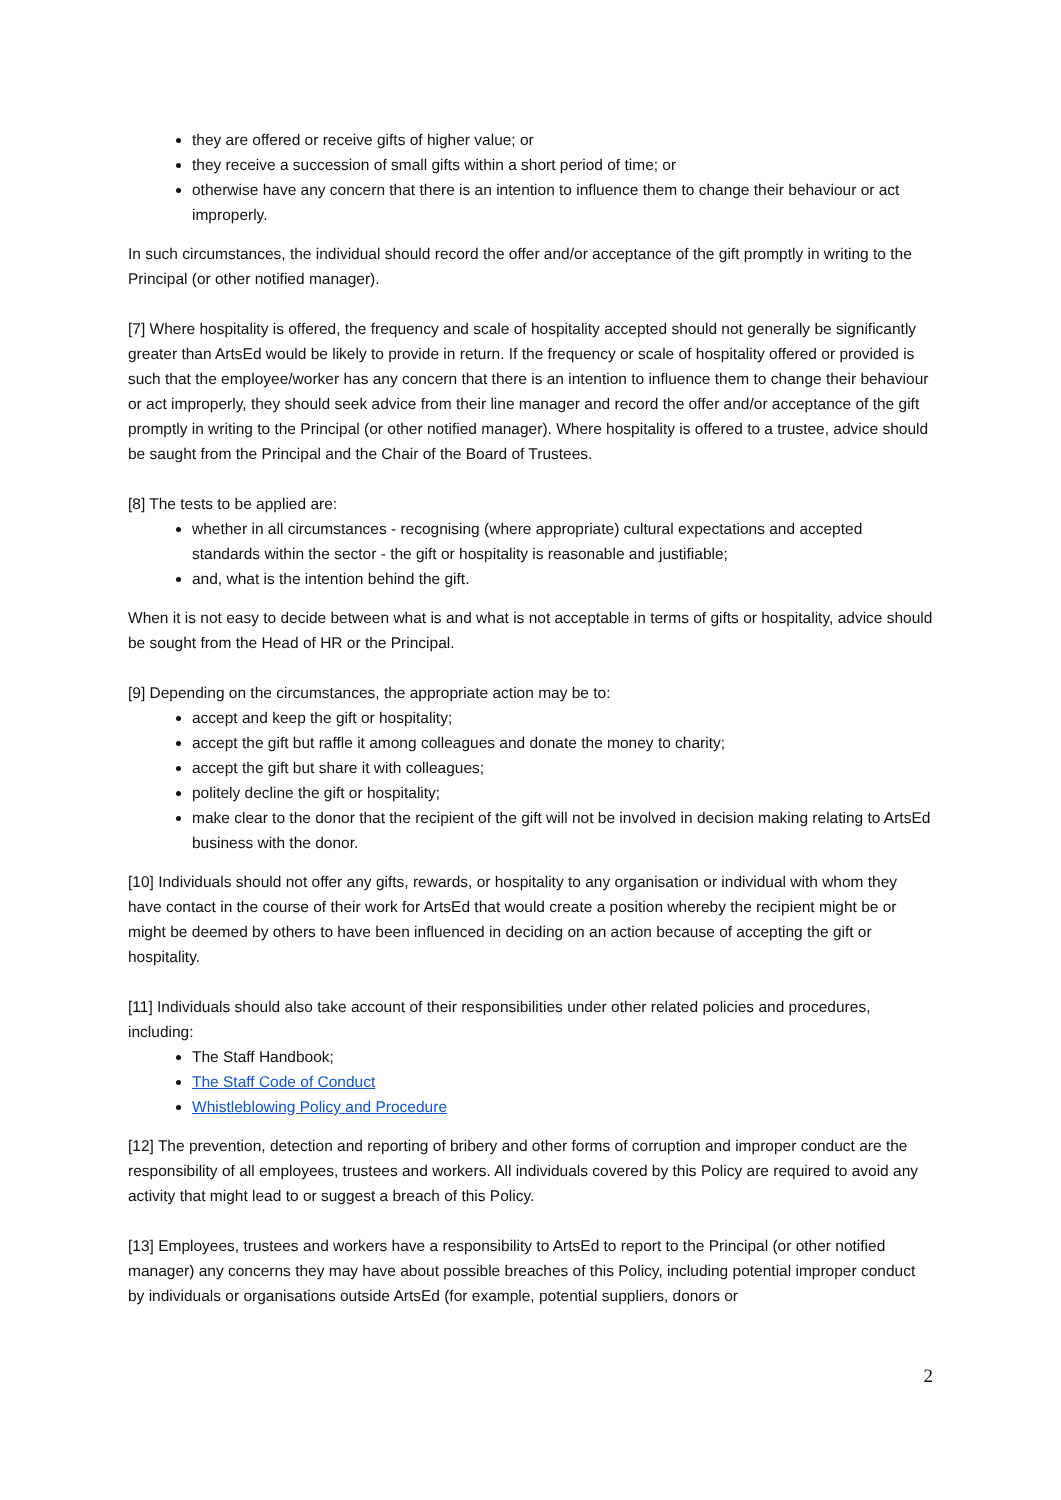they are offered or receive gifts of higher value; or
they receive a succession of small gifts within a short period of time; or
otherwise have any concern that there is an intention to influence them to change their behaviour or act improperly.
In such circumstances, the individual should record the offer and/or acceptance of the gift promptly in writing to the Principal (or other notified manager).
[7] Where hospitality is offered, the frequency and scale of hospitality accepted should not generally be significantly greater than ArtsEd would be likely to provide in return. If the frequency or scale of hospitality offered or provided is such that the employee/worker has any concern that there is an intention to influence them to change their behaviour or act improperly, they should seek advice from their line manager and record the offer and/or acceptance of the gift promptly in writing to the Principal (or other notified manager). Where hospitality is offered to a trustee, advice should be saught from the Principal and the Chair of the Board of Trustees.
[8] The tests to be applied are:
whether in all circumstances - recognising (where appropriate) cultural expectations and accepted standards within the sector - the gift or hospitality is reasonable and justifiable;
and, what is the intention behind the gift.
When it is not easy to decide between what is and what is not acceptable in terms of gifts or hospitality, advice should be sought from the Head of HR or the Principal.
[9] Depending on the circumstances, the appropriate action may be to:
accept and keep the gift or hospitality;
accept the gift but raffle it among colleagues and donate the money to charity;
accept the gift but share it with colleagues;
politely decline the gift or hospitality;
make clear to the donor that the recipient of the gift will not be involved in decision making relating to ArtsEd business with the donor.
[10] Individuals should not offer any gifts, rewards, or hospitality to any organisation or individual with whom they have contact in the course of their work for ArtsEd that would create a position whereby the recipient might be or might be deemed by others to have been influenced in deciding on an action because of accepting the gift or hospitality.
[11] Individuals should also take account of their responsibilities under other related policies and procedures, including:
The Staff Handbook;
The Staff Code of Conduct
Whistleblowing Policy and Procedure
[12] The prevention, detection and reporting of bribery and other forms of corruption and improper conduct are the responsibility of all employees, trustees and workers. All individuals covered by this Policy are required to avoid any activity that might lead to or suggest a breach of this Policy.
[13] Employees, trustees and workers have a responsibility to ArtsEd to report to the Principal (or other notified manager) any concerns they may have about possible breaches of this Policy, including potential improper conduct by individuals or organisations outside ArtsEd (for example, potential suppliers, donors or
2